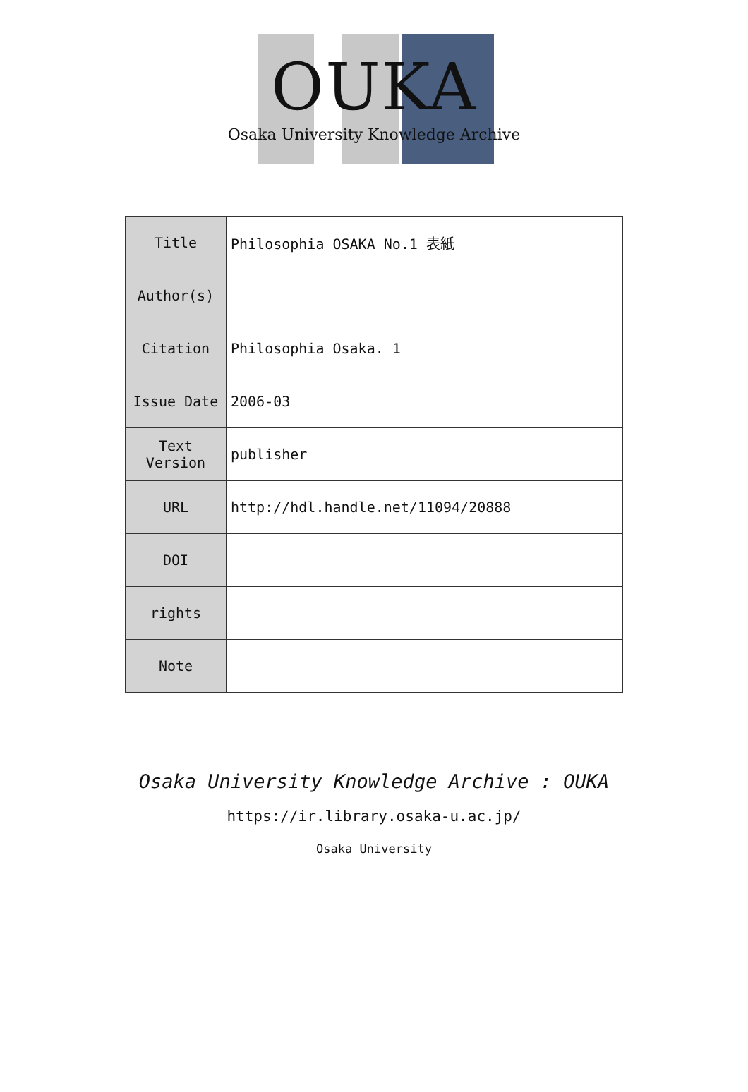OUKA
Osaka University Knowledge Archive
| Title | Philosophia OSAKA No.1 表紙 |
| Author(s) | |
| Citation | Philosophia Osaka. 1 |
| Issue Date | 2006-03 |
| Text Version | publisher |
| URL | http://hdl.handle.net/11094/20888 |
| DOI | |
| rights | |
| Note | |
Osaka University Knowledge Archive : OUKA
https://ir.library.osaka-u.ac.jp/
Osaka University